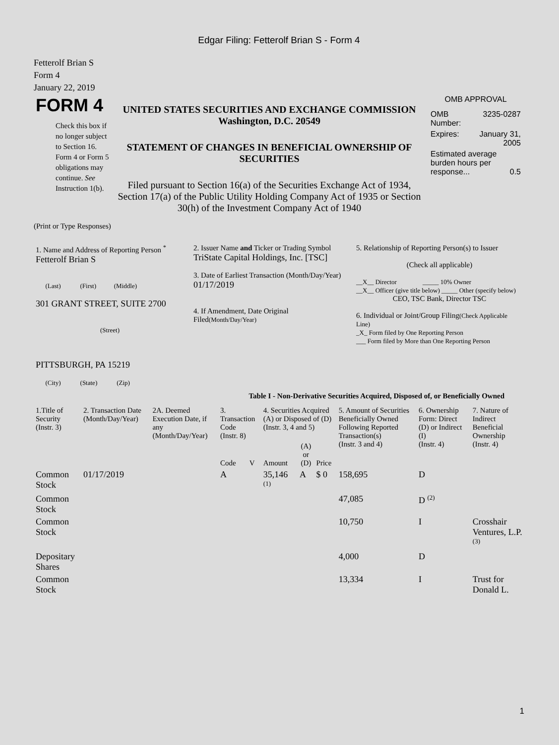Edgar Filing: Fetterolf Brian S - Form 4
Fetterolf Brian S
Form 4
January 22, 2019
| FORM 4 Check this box if no longer subject to Section 16. Form 4 or Form 5 obligations may continue. See Instruction 1(b). | UNITED STATES SECURITIES AND EXCHANGE COMMISSION Washington, D.C. 20549 STATEMENT OF CHANGES IN BENEFICIAL OWNERSHIP OF SECURITIES Filed pursuant to Section 16(a) of the Securities Exchange Act of 1934, Section 17(a) of the Public Utility Holding Company Act of 1935 or Section 30(h) of the Investment Company Act of 1940 | OMB APPROVAL / OMB Number: / 3235-0287 / / Expires: / January 31, 2005 / / Estimated average burden hours per response... 0.5 / / |
(Print or Type Responses)
| 1. Name and Address of Reporting Person <sup>*</sup> Fetterolf Brian S (Last) (First) (Middle) 301 GRANT STREET, SUITE 2700 (Street) PITTSBURGH, PA 15219 (City) (State) (Zip) | 2. Issuer Name and Ticker or Trading Symbol TriState Capital Holdings, Inc. [TSC] 3. Date of Earliest Transaction (Month/Day/Year) 01/17/2019 4. If Amendment, Date Original Filed (Month/Day/Year) | 5. Relationship of Reporting Person(s) to Issuer (Check all applicable) __X__ Director _____ 10% Owner __X__ Officer (give title below) _____ Other (specify below) CEO, TSC Bank, Director TSC 6. Individual or Joint/Group Filing (Check Applicable Line) _X_ Form filed by One Reporting Person ___ Form filed by More than One Reporting Person |
Table I - Non-Derivative Securities Acquired, Disposed of, or Beneficially Owned
| 1.Title of Security (Instr. 3) | 2. Transaction Date (Month/Day/Year) | 2A. Deemed Execution Date, if any (Month/Day/Year) | 3. Transaction Code (Instr. 8) | | 4. Securities Acquired (A) or Disposed of (D) (Instr. 3, 4 and 5) | | | 5. Amount of Securities Beneficially Owned Following Reported Transaction(s) (Instr. 3 and 4) | 6. Ownership Form: Direct (D) or Indirect (I) (Instr. 4) | 7. Nature of Indirect Beneficial Ownership (Instr. 4) |
| --- | --- | --- | --- | --- | --- | --- | --- | --- | --- | --- |
| | | | Code | V | Amount | (A) or (D) | Price | | | |
| Common Stock | 01/17/2019 | | A | | 35,146 <sup>(1)</sup> | A | $ 0 | 158,695 | D | |
| Common Stock | | | | | | | | 47,085 | D <sup>(2)</sup> | |
| Common Stock | | | | | | | | 10,750 | I | Crosshair Ventures, L.P. <sup>(3)</sup> |
| Depositary Shares | | | | | | | | 4,000 | D | |
| Common Stock | | | | | | | | 13,334 | I | Trust for Donald L. |
1